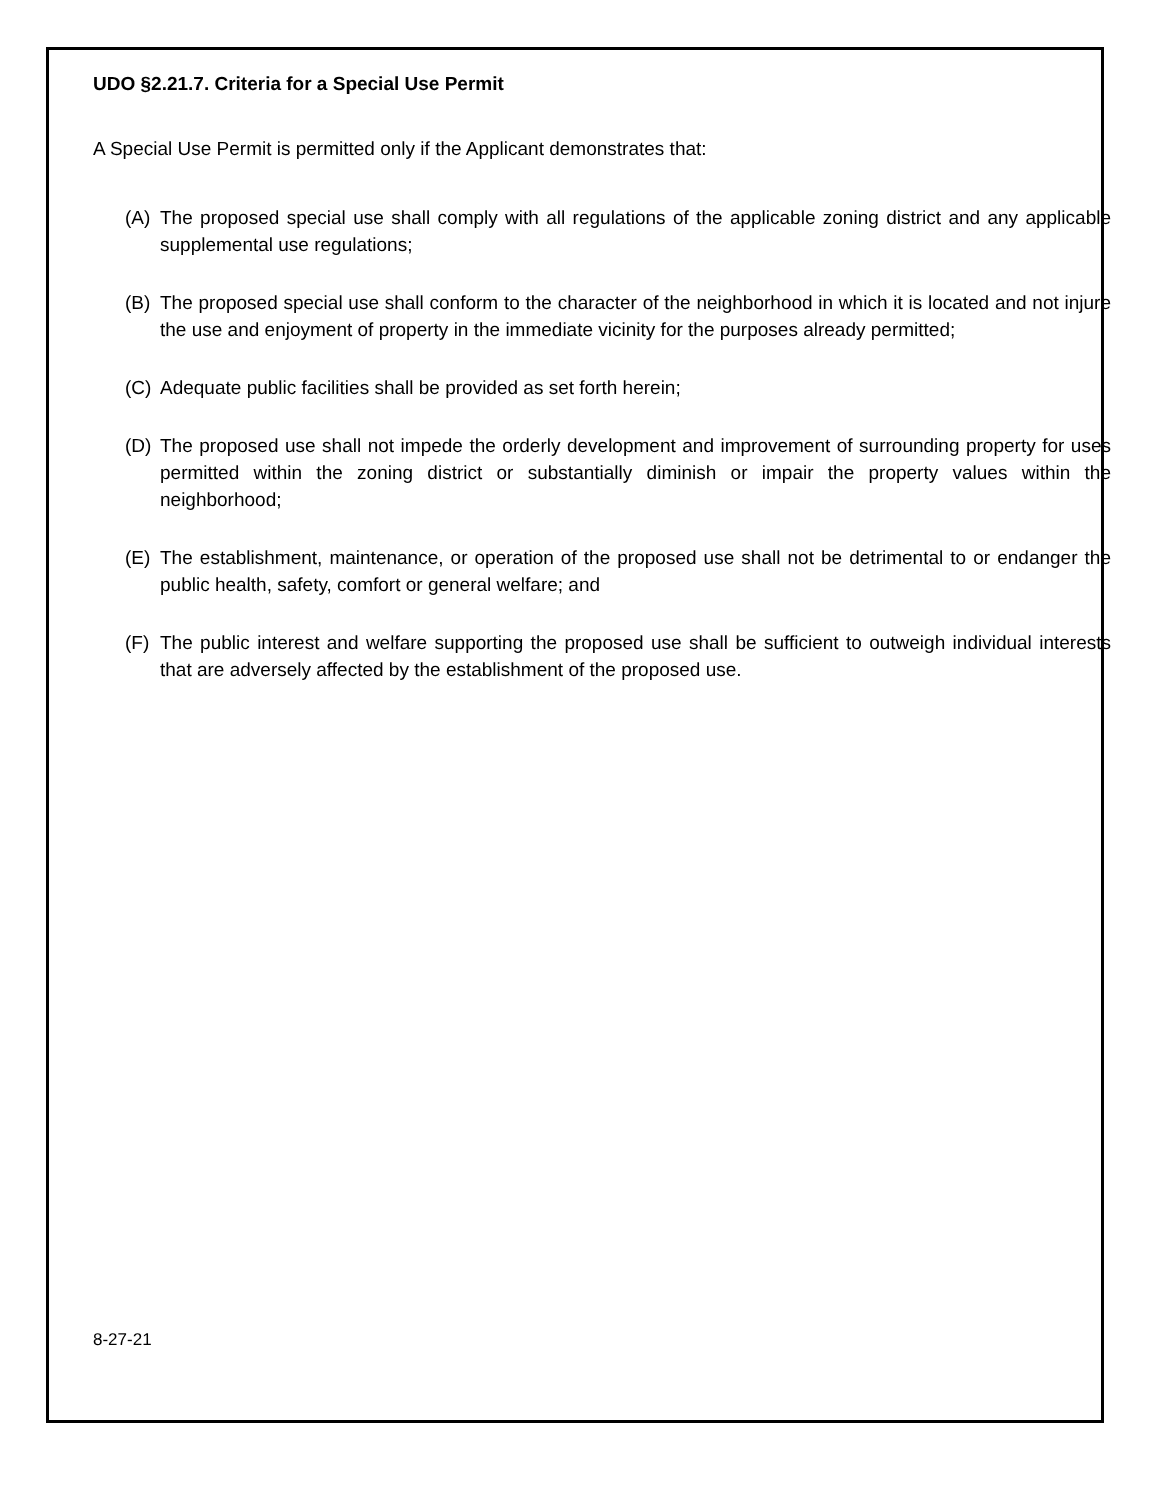UDO §2.21.7. Criteria for a Special Use Permit
A Special Use Permit is permitted only if the Applicant demonstrates that:
(A) The proposed special use shall comply with all regulations of the applicable zoning district and any applicable supplemental use regulations;
(B) The proposed special use shall conform to the character of the neighborhood in which it is located and not injure the use and enjoyment of property in the immediate vicinity for the purposes already permitted;
(C) Adequate public facilities shall be provided as set forth herein;
(D) The proposed use shall not impede the orderly development and improvement of surrounding property for uses permitted within the zoning district or substantially diminish or impair the property values within the neighborhood;
(E) The establishment, maintenance, or operation of the proposed use shall not be detrimental to or endanger the public health, safety, comfort or general welfare; and
(F) The public interest and welfare supporting the proposed use shall be sufficient to outweigh individual interests that are adversely affected by the establishment of the proposed use.
8-27-21